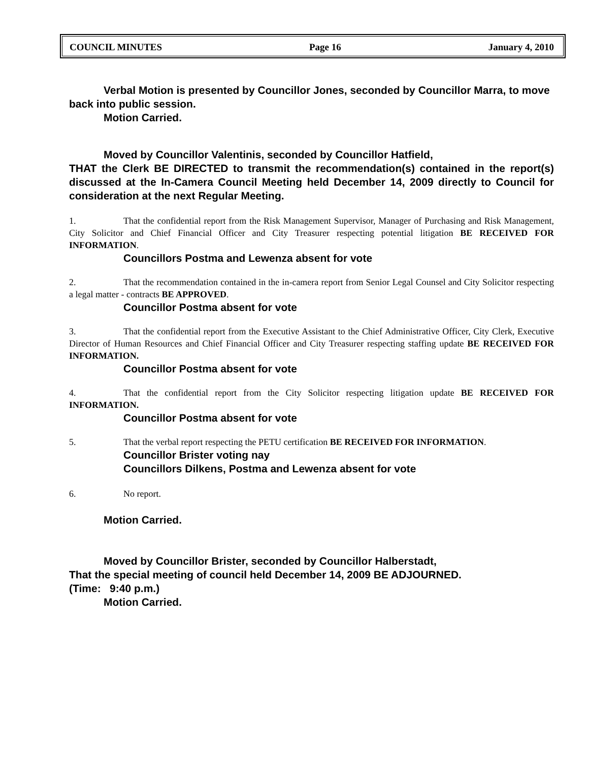COUNCIL MINUTES Page 16 January 4, 2010
Verbal Motion is presented by Councillor Jones, seconded by Councillor Marra, to move back into public session.
Motion Carried.
Moved by Councillor Valentinis, seconded by Councillor Hatfield,
THAT the Clerk BE DIRECTED to transmit the recommendation(s) contained in the report(s) discussed at the In-Camera Council Meeting held December 14, 2009 directly to Council for consideration at the next Regular Meeting.
1. That the confidential report from the Risk Management Supervisor, Manager of Purchasing and Risk Management, City Solicitor and Chief Financial Officer and City Treasurer respecting potential litigation BE RECEIVED FOR INFORMATION.
Councillors Postma and Lewenza absent for vote
2. That the recommendation contained in the in-camera report from Senior Legal Counsel and City Solicitor respecting a legal matter - contracts BE APPROVED.
Councillor Postma absent for vote
3. That the confidential report from the Executive Assistant to the Chief Administrative Officer, City Clerk, Executive Director of Human Resources and Chief Financial Officer and City Treasurer respecting staffing update BE RECEIVED FOR INFORMATION.
Councillor Postma absent for vote
4. That the confidential report from the City Solicitor respecting litigation update BE RECEIVED FOR INFORMATION.
Councillor Postma absent for vote
5. That the verbal report respecting the PETU certification BE RECEIVED FOR INFORMATION.
Councillor Brister voting nay
Councillors Dilkens, Postma and Lewenza absent for vote
6. No report.
Motion Carried.
Moved by Councillor Brister, seconded by Councillor Halberstadt,
That the special meeting of council held December 14, 2009 BE ADJOURNED.
(Time: 9:40 p.m.)
Motion Carried.